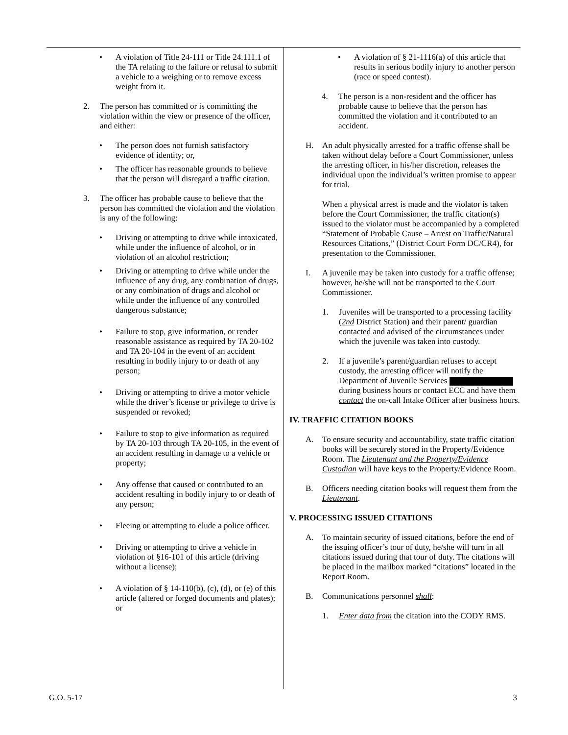• A violation of Title 24-111 or Title 24.111.1 of the TA relating to the failure or refusal to submit a vehicle to a weighing or to remove excess weight from it.
2. The person has committed or is committing the violation within the view or presence of the officer, and either:
• The person does not furnish satisfactory evidence of identity; or,
• The officer has reasonable grounds to believe that the person will disregard a traffic citation.
3. The officer has probable cause to believe that the person has committed the violation and the violation is any of the following:
• Driving or attempting to drive while intoxicated, while under the influence of alcohol, or in violation of an alcohol restriction;
• Driving or attempting to drive while under the influence of any drug, any combination of drugs, or any combination of drugs and alcohol or while under the influence of any controlled dangerous substance;
• Failure to stop, give information, or render reasonable assistance as required by TA 20-102 and TA 20-104 in the event of an accident resulting in bodily injury to or death of any person;
• Driving or attempting to drive a motor vehicle while the driver’s license or privilege to drive is suspended or revoked;
• Failure to stop to give information as required by TA 20-103 through TA 20-105, in the event of an accident resulting in damage to a vehicle or property;
• Any offense that caused or contributed to an accident resulting in bodily injury to or death of any person;
• Fleeing or attempting to elude a police officer.
• Driving or attempting to drive a vehicle in violation of §16-101 of this article (driving without a license);
• A violation of § 14-110(b), (c), (d), or (e) of this article (altered or forged documents and plates); or
• A violation of § 21-1116(a) of this article that results in serious bodily injury to another person (race or speed contest).
4. The person is a non-resident and the officer has probable cause to believe that the person has committed the violation and it contributed to an accident.
H. An adult physically arrested for a traffic offense shall be taken without delay before a Court Commissioner, unless the arresting officer, in his/her discretion, releases the individual upon the individual’s written promise to appear for trial.
When a physical arrest is made and the violator is taken before the Court Commissioner, the traffic citation(s) issued to the violator must be accompanied by a completed “Statement of Probable Cause – Arrest on Traffic/Natural Resources Citations,” (District Court Form DC/CR4), for presentation to the Commissioner.
I. A juvenile may be taken into custody for a traffic offense; however, he/she will not be transported to the Court Commissioner.
1. Juveniles will be transported to a processing facility (2nd District Station) and their parent/ guardian contacted and advised of the circumstances under which the juvenile was taken into custody.
2. If a juvenile’s parent/guardian refuses to accept custody, the arresting officer will notify the Department of Juvenile Services during business hours or contact ECC and have them contact the on-call Intake Officer after business hours.
IV. TRAFFIC CITATION BOOKS
A. To ensure security and accountability, state traffic citation books will be securely stored in the Property/Evidence Room. The Lieutenant and the Property/Evidence Custodian will have keys to the Property/Evidence Room.
B. Officers needing citation books will request them from the Lieutenant.
V. PROCESSING ISSUED CITATIONS
A. To maintain security of issued citations, before the end of the issuing officer’s tour of duty, he/she will turn in all citations issued during that tour of duty. The citations will be placed in the mailbox marked “citations” located in the Report Room.
B. Communications personnel shall:
1. Enter data from the citation into the CODY RMS.
G.O. 5-17 3